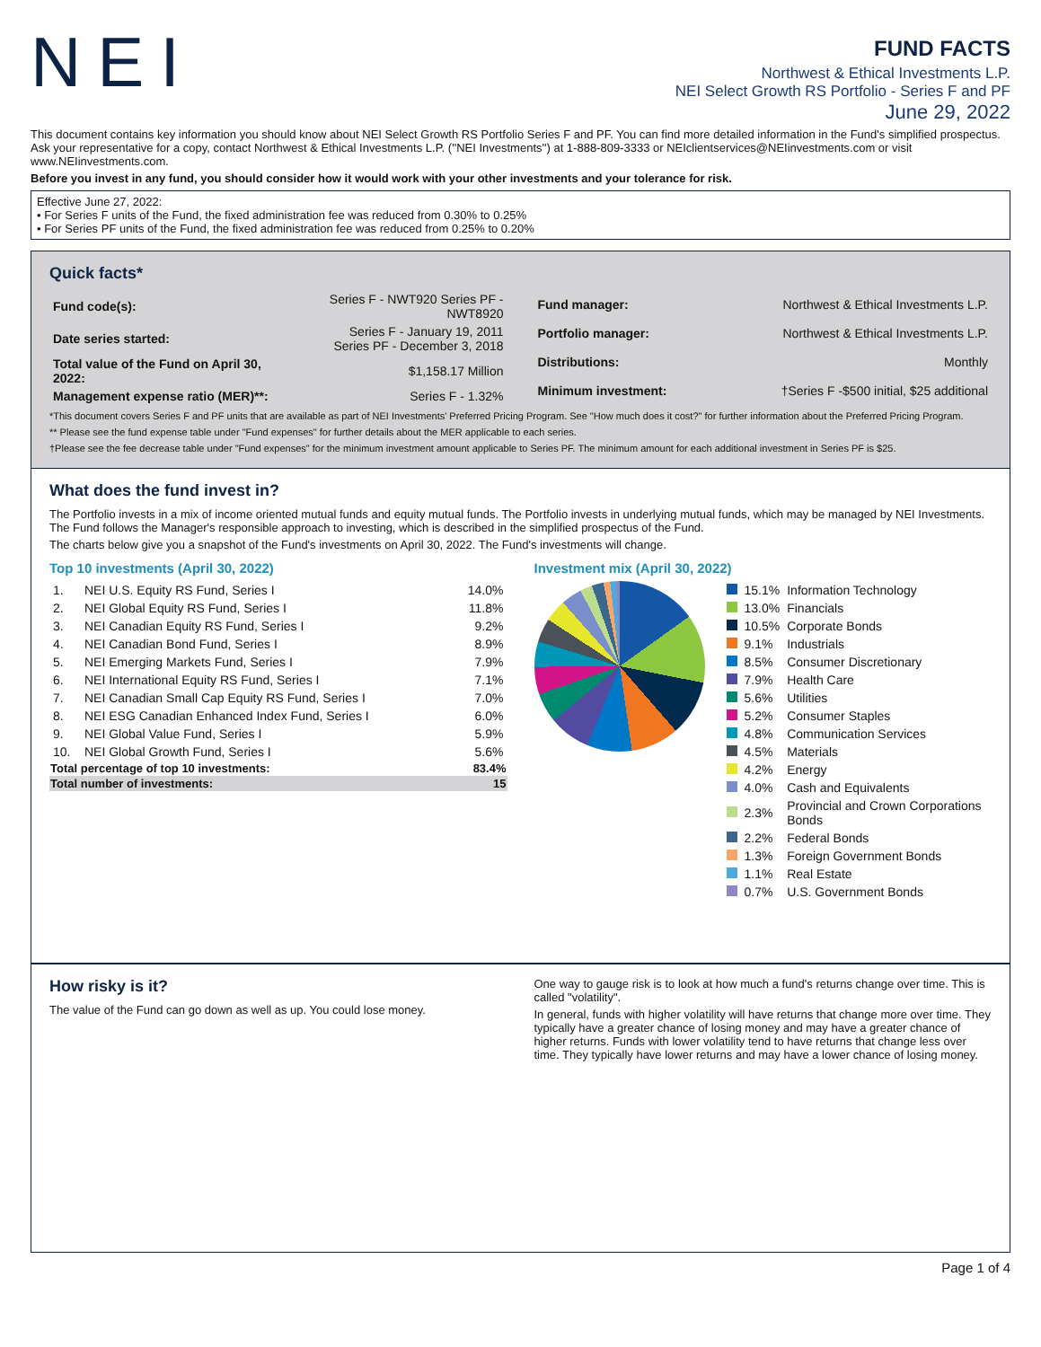NEI
FUND FACTS
Northwest & Ethical Investments L.P.
NEI Select Growth RS Portfolio - Series F and PF
June 29, 2022
This document contains key information you should know about NEI Select Growth RS Portfolio Series F and PF. You can find more detailed information in the Fund's simplified prospectus. Ask your representative for a copy, contact Northwest & Ethical Investments L.P. (''NEI Investments'') at 1-888-809-3333 or NEIclientservices@NEIinvestments.com or visit www.NEIinvestments.com.
Before you invest in any fund, you should consider how it would work with your other investments and your tolerance for risk.
Effective June 27, 2022:
• For Series F units of the Fund, the fixed administration fee was reduced from 0.30% to 0.25%
• For Series PF units of the Fund, the fixed administration fee was reduced from 0.25% to 0.20%
Quick facts*
| Fund code(s): | Series F - NWT920 Series PF - NWT8920 |
| Date series started: | Series F - January 19, 2011 Series PF - December 3, 2018 |
| Total value of the Fund on April 30, 2022: | $1,158.17 Million |
| Management expense ratio (MER)**: | Series F - 1.32% |
| Fund manager: | Northwest & Ethical Investments L.P. |
| Portfolio manager: | Northwest & Ethical Investments L.P. |
| Distributions: | Monthly |
| Minimum investment: | †Series F -$500 initial, $25 additional |
*This document covers Series F and PF units that are available as part of NEI Investments' Preferred Pricing Program. See "How much does it cost?" for further information about the Preferred Pricing Program.
** Please see the fund expense table under "Fund expenses" for further details about the MER applicable to each series.
†Please see the fee decrease table under "Fund expenses" for the minimum investment amount applicable to Series PF. The minimum amount for each additional investment in Series PF is $25.
What does the fund invest in?
The Portfolio invests in a mix of income oriented mutual funds and equity mutual funds. The Portfolio invests in underlying mutual funds, which may be managed by NEI Investments. The Fund follows the Manager's responsible approach to investing, which is described in the simplified prospectus of the Fund.
The charts below give you a snapshot of the Fund's investments on April 30, 2022. The Fund's investments will change.
Top 10 investments (April 30, 2022)
| 1. | NEI U.S. Equity RS Fund, Series I | 14.0% |
| 2. | NEI Global Equity RS Fund, Series I | 11.8% |
| 3. | NEI Canadian Equity RS Fund, Series I | 9.2% |
| 4. | NEI Canadian Bond Fund, Series I | 8.9% |
| 5. | NEI Emerging Markets Fund, Series I | 7.9% |
| 6. | NEI International Equity RS Fund, Series I | 7.1% |
| 7. | NEI Canadian Small Cap Equity RS Fund, Series I | 7.0% |
| 8. | NEI ESG Canadian Enhanced Index Fund, Series I | 6.0% |
| 9. | NEI Global Value Fund, Series I | 5.9% |
| 10. | NEI Global Growth Fund, Series I | 5.6% |
| Total percentage of top 10 investments: | | 83.4% |
| Total number of investments: | | 15 |
Investment mix (April 30, 2022)
| | 15.1% | Information Technology |
| | 13.0% | Financials |
| | 10.5% | Corporate Bonds |
| | 9.1% | Industrials |
| | 8.5% | Consumer Discretionary |
| | 7.9% | Health Care |
| | 5.6% | Utilities |
| | 5.2% | Consumer Staples |
| | 4.8% | Communication Services |
| | 4.5% | Materials |
| | 4.2% | Energy |
| | 4.0% | Cash and Equivalents |
| | 2.3% | Provincial and Crown Corporations Bonds |
| | 2.2% | Federal Bonds |
| | 1.3% | Foreign Government Bonds |
| | 1.1% | Real Estate |
| | 0.7% | U.S. Government Bonds |
How risky is it?
The value of the Fund can go down as well as up. You could lose money.
One way to gauge risk is to look at how much a fund's returns change over time. This is called "volatility".
In general, funds with higher volatility will have returns that change more over time. They typically have a greater chance of losing money and may have a greater chance of higher returns. Funds with lower volatility tend to have returns that change less over time. They typically have lower returns and may have a lower chance of losing money.
Page 1 of 4